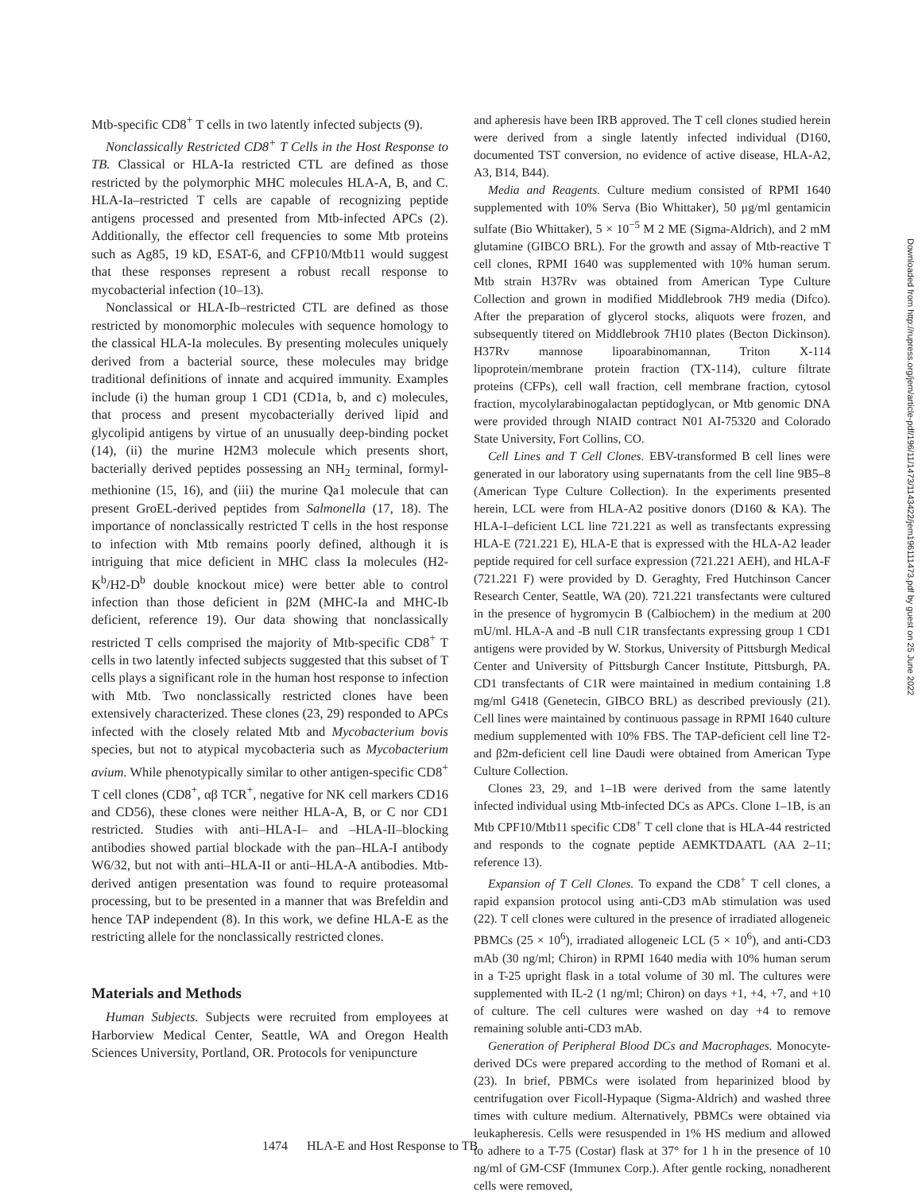Mtb-specific CD8<sup>+</sup> T cells in two latently infected subjects (9).
Nonclassically Restricted CD8<sup>+</sup> T Cells in the Host Response to TB. Classical or HLA-Ia restricted CTL are defined as those restricted by the polymorphic MHC molecules HLA-A, B, and C. HLA-Ia–restricted T cells are capable of recognizing peptide antigens processed and presented from Mtb-infected APCs (2). Additionally, the effector cell frequencies to some Mtb proteins such as Ag85, 19 kD, ESAT-6, and CFP10/Mtb11 would suggest that these responses represent a robust recall response to mycobacterial infection (10–13).
Nonclassical or HLA-Ib–restricted CTL are defined as those restricted by monomorphic molecules with sequence homology to the classical HLA-Ia molecules. By presenting molecules uniquely derived from a bacterial source, these molecules may bridge traditional definitions of innate and acquired immunity. Examples include (i) the human group 1 CD1 (CD1a, b, and c) molecules, that process and present mycobacterially derived lipid and glycolipid antigens by virtue of an unusually deep-binding pocket (14), (ii) the murine H2M3 molecule which presents short, bacterially derived peptides possessing an NH<sub>2</sub> terminal, formyl-methionine (15, 16), and (iii) the murine Qa1 molecule that can present GroEL-derived peptides from Salmonella (17, 18). The importance of nonclassically restricted T cells in the host response to infection with Mtb remains poorly defined, although it is intriguing that mice deficient in MHC class Ia molecules (H2-K<sup>b</sup>/H2-D<sup>b</sup> double knockout mice) were better able to control infection than those deficient in β2M (MHC-Ia and MHC-Ib deficient, reference 19). Our data showing that nonclassically restricted T cells comprised the majority of Mtb-specific CD8<sup>+</sup> T cells in two latently infected subjects suggested that this subset of T cells plays a significant role in the human host response to infection with Mtb. Two nonclassically restricted clones have been extensively characterized. These clones (23, 29) responded to APCs infected with the closely related Mtb and Mycobacterium bovis species, but not to atypical mycobacteria such as Mycobacterium avium. While phenotypically similar to other antigen-specific CD8<sup>+</sup> T cell clones (CD8<sup>+</sup>, αβ TCR<sup>+</sup>, negative for NK cell markers CD16 and CD56), these clones were neither HLA-A, B, or C nor CD1 restricted. Studies with anti–HLA-I– and –HLA-II–blocking antibodies showed partial blockade with the pan–HLA-I antibody W6/32, but not with anti–HLA-II or anti–HLA-A antibodies. Mtb-derived antigen presentation was found to require proteasomal processing, but to be presented in a manner that was Brefeldin and hence TAP independent (8). In this work, we define HLA-E as the restricting allele for the nonclassically restricted clones.
Materials and Methods
Human Subjects. Subjects were recruited from employees at Harborview Medical Center, Seattle, WA and Oregon Health Sciences University, Portland, OR. Protocols for venipuncture
and apheresis have been IRB approved. The T cell clones studied herein were derived from a single latently infected individual (D160, documented TST conversion, no evidence of active disease, HLA-A2, A3, B14, B44).
Media and Reagents. Culture medium consisted of RPMI 1640 supplemented with 10% Serva (Bio Whittaker), 50 μg/ml gentamicin sulfate (Bio Whittaker), 5 × 10<sup>−5</sup> M 2 ME (Sigma-Aldrich), and 2 mM glutamine (GIBCO BRL). For the growth and assay of Mtb-reactive T cell clones, RPMI 1640 was supplemented with 10% human serum. Mtb strain H37Rv was obtained from American Type Culture Collection and grown in modified Middlebrook 7H9 media (Difco). After the preparation of glycerol stocks, aliquots were frozen, and subsequently titered on Middlebrook 7H10 plates (Becton Dickinson). H37Rv mannose lipoarabinomannan, Triton X-114 lipoprotein/membrane protein fraction (TX-114), culture filtrate proteins (CFPs), cell wall fraction, cell membrane fraction, cytosol fraction, mycolylarabinogalactan peptidoglycan, or Mtb genomic DNA were provided through NIAID contract N01 AI-75320 and Colorado State University, Fort Collins, CO.
Cell Lines and T Cell Clones. EBV-transformed B cell lines were generated in our laboratory using supernatants from the cell line 9B5–8 (American Type Culture Collection). In the experiments presented herein, LCL were from HLA-A2 positive donors (D160 & KA). The HLA-I–deficient LCL line 721.221 as well as transfectants expressing HLA-E (721.221 E), HLA-E that is expressed with the HLA-A2 leader peptide required for cell surface expression (721.221 AEH), and HLA-F (721.221 F) were provided by D. Geraghty, Fred Hutchinson Cancer Research Center, Seattle, WA (20). 721.221 transfectants were cultured in the presence of hygromycin B (Calbiochem) in the medium at 200 mU/ml. HLA-A and -B null C1R transfectants expressing group 1 CD1 antigens were provided by W. Storkus, University of Pittsburgh Medical Center and University of Pittsburgh Cancer Institute, Pittsburgh, PA. CD1 transfectants of C1R were maintained in medium containing 1.8 mg/ml G418 (Genetecin, GIBCO BRL) as described previously (21). Cell lines were maintained by continuous passage in RPMI 1640 culture medium supplemented with 10% FBS. The TAP-deficient cell line T2- and β2m-deficient cell line Daudi were obtained from American Type Culture Collection.
Clones 23, 29, and 1–1B were derived from the same latently infected individual using Mtb-infected DCs as APCs. Clone 1–1B, is an Mtb CPF10/Mtb11 specific CD8<sup>+</sup> T cell clone that is HLA-44 restricted and responds to the cognate peptide AEMKTDAATL (AA 2–11; reference 13).
Expansion of T Cell Clones. To expand the CD8<sup>+</sup> T cell clones, a rapid expansion protocol using anti-CD3 mAb stimulation was used (22). T cell clones were cultured in the presence of irradiated allogeneic PBMCs (25 × 10<sup>6</sup>), irradiated allogeneic LCL (5 × 10<sup>6</sup>), and anti-CD3 mAb (30 ng/ml; Chiron) in RPMI 1640 media with 10% human serum in a T-25 upright flask in a total volume of 30 ml. The cultures were supplemented with IL-2 (1 ng/ml; Chiron) on days +1, +4, +7, and +10 of culture. The cell cultures were washed on day +4 to remove remaining soluble anti-CD3 mAb.
Generation of Peripheral Blood DCs and Macrophages. Monocyte-derived DCs were prepared according to the method of Romani et al. (23). In brief, PBMCs were isolated from heparinized blood by centrifugation over Ficoll-Hypaque (Sigma-Aldrich) and washed three times with culture medium. Alternatively, PBMCs were obtained via leukapheresis. Cells were resuspended in 1% HS medium and allowed to adhere to a T-75 (Costar) flask at 37° for 1 h in the presence of 10 ng/ml of GM-CSF (Immunex Corp.). After gentle rocking, nonadherent cells were removed,
1474 HLA-E and Host Response to TB
Downloaded from http://rupress.org/jem/article-pdf/196/11/1473/1143422/jem196111473.pdf by guest on 25 June 2022